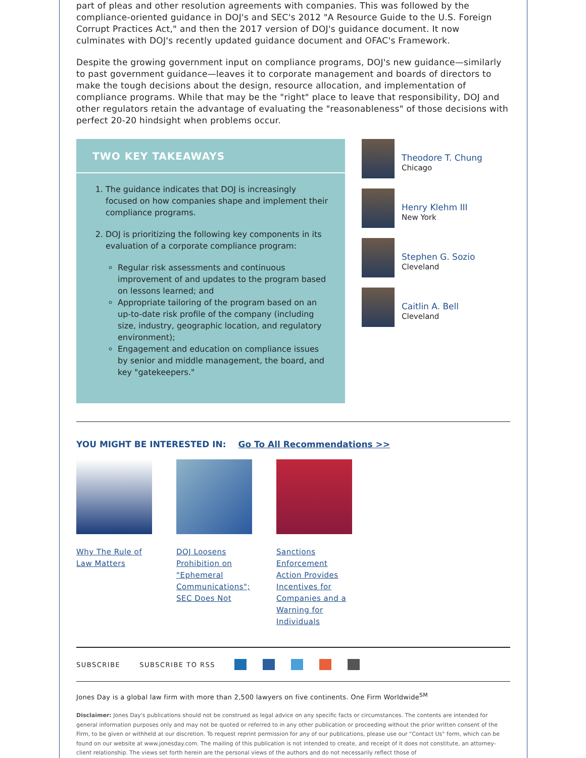part of pleas and other resolution agreements with companies. This was followed by the compliance-oriented guidance in DOJ's and SEC's 2012 "A Resource Guide to the U.S. Foreign Corrupt Practices Act," and then the 2017 version of DOJ's guidance document. It now culminates with DOJ's recently updated guidance document and OFAC's Framework.
Despite the growing government input on compliance programs, DOJ's new guidance—similarly to past government guidance—leaves it to corporate management and boards of directors to make the tough decisions about the design, resource allocation, and implementation of compliance programs. While that may be the "right" place to leave that responsibility, DOJ and other regulators retain the advantage of evaluating the "reasonableness" of those decisions with perfect 20-20 hindsight when problems occur.
TWO KEY TAKEAWAYS
1. The guidance indicates that DOJ is increasingly focused on how companies shape and implement their compliance programs.
2. DOJ is prioritizing the following key components in its evaluation of a corporate compliance program:
Regular risk assessments and continuous improvement of and updates to the program based on lessons learned; and
Appropriate tailoring of the program based on an up-to-date risk profile of the company (including size, industry, geographic location, and regulatory environment);
Engagement and education on compliance issues by senior and middle management, the board, and key "gatekeepers."
Theodore T. Chung
Chicago
Henry Klehm III
New York
Stephen G. Sozio
Cleveland
Caitlin A. Bell
Cleveland
YOU MIGHT BE INTERESTED IN: Go To All Recommendations >>
Why The Rule of Law Matters
DOJ Loosens Prohibition on "Ephemeral Communications"; SEC Does Not
Sanctions Enforcement Action Provides Incentives for Companies and a Warning for Individuals
SUBSCRIBE SUBSCRIBE TO RSS
Jones Day is a global law firm with more than 2,500 lawyers on five continents. One Firm Worldwide<sup>SM</sup>
Disclaimer: Jones Day's publications should not be construed as legal advice on any specific facts or circumstances. The contents are intended for general information purposes only and may not be quoted or referred to in any other publication or proceeding without the prior written consent of the Firm, to be given or withheld at our discretion. To request reprint permission for any of our publications, please use our "Contact Us" form, which can be found on our website at www.jonesday.com. The mailing of this publication is not intended to create, and receipt of it does not constitute, an attorney-client relationship. The views set forth herein are the personal views of the authors and do not necessarily reflect those of